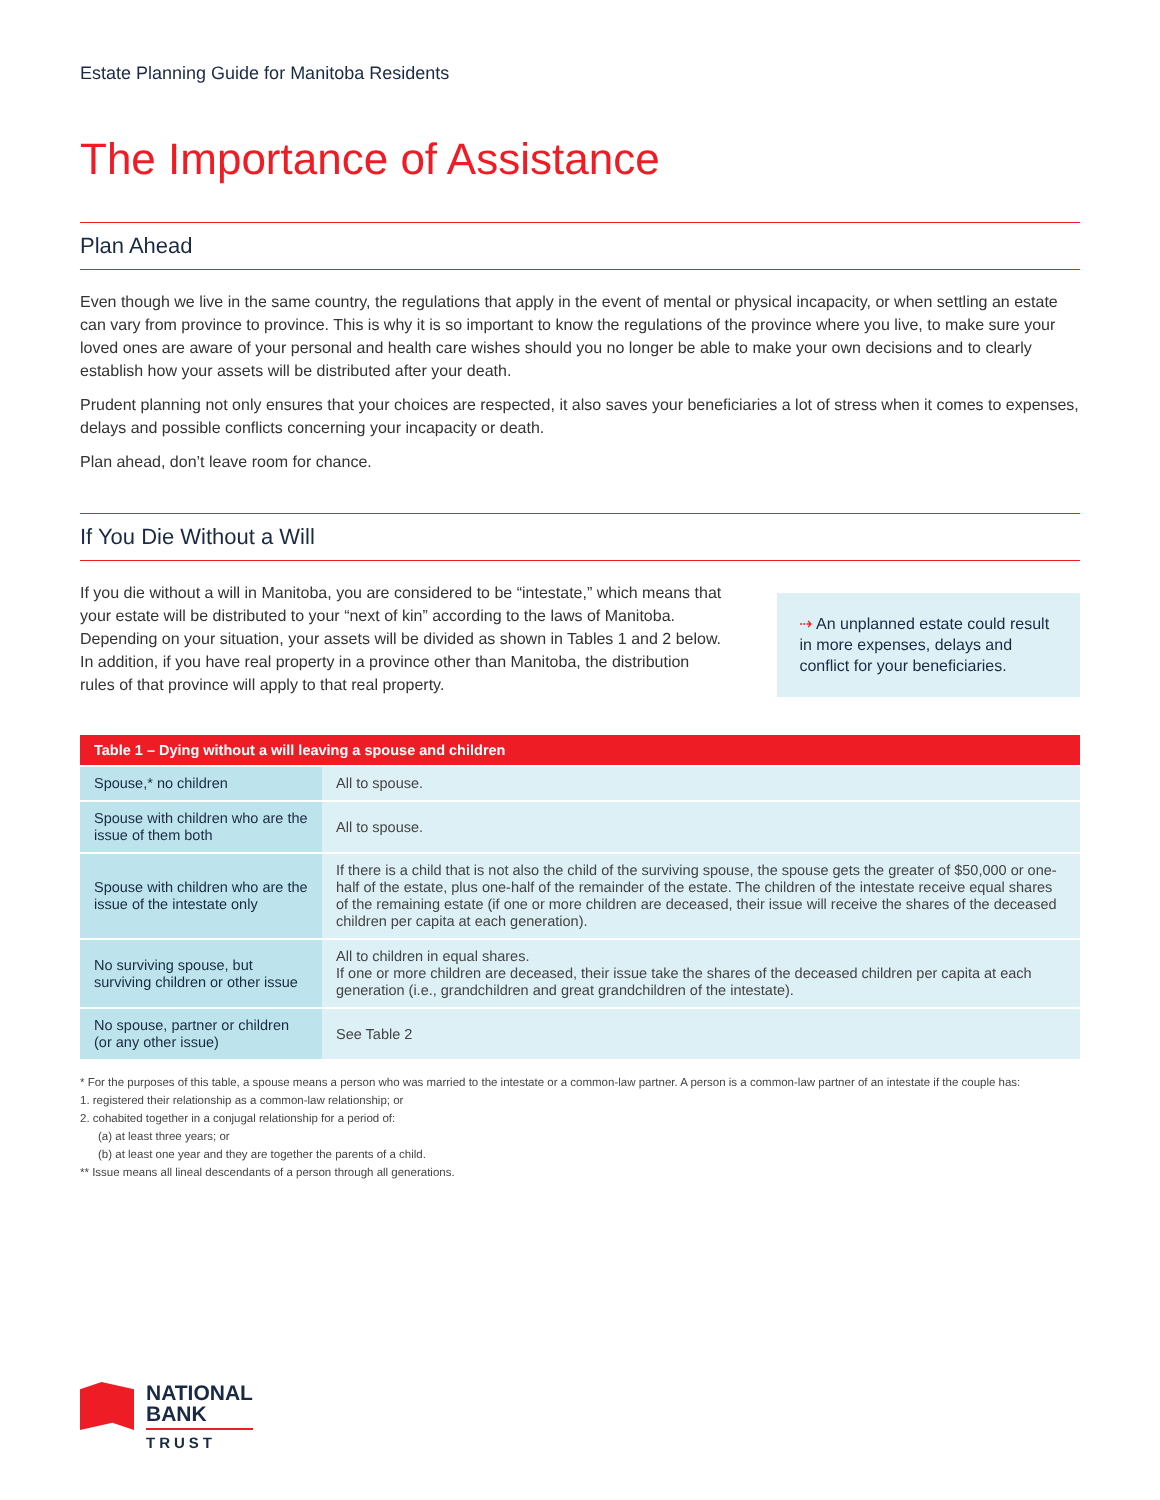Estate Planning Guide for Manitoba Residents
The Importance of Assistance
Plan Ahead
Even though we live in the same country, the regulations that apply in the event of mental or physical incapacity, or when settling an estate can vary from province to province. This is why it is so important to know the regulations of the province where you live, to make sure your loved ones are aware of your personal and health care wishes should you no longer be able to make your own decisions and to clearly establish how your assets will be distributed after your death.
Prudent planning not only ensures that your choices are respected, it also saves your beneficiaries a lot of stress when it comes to expenses, delays and possible conflicts concerning your incapacity or death.
Plan ahead, don’t leave room for chance.
If You Die Without a Will
If you die without a will in Manitoba, you are considered to be “intestate,” which means that your estate will be distributed to your “next of kin” according to the laws of Manitoba. Depending on your situation, your assets will be divided as shown in Tables 1 and 2 below. In addition, if you have real property in a province other than Manitoba, the distribution rules of that province will apply to that real property.
⇢ An unplanned estate could result in more expenses, delays and conflict for your beneficiaries.
| Table 1 – Dying without a will leaving a spouse and children | |
| --- | --- |
| Spouse,* no children | All to spouse. |
| Spouse with children who are the issue of them both | All to spouse. |
| Spouse with children who are the issue of the intestate only | If there is a child that is not also the child of the surviving spouse, the spouse gets the greater of $50,000 or one-half of the estate, plus one-half of the remainder of the estate. The children of the intestate receive equal shares of the remaining estate (if one or more children are deceased, their issue will receive the shares of the deceased children per capita at each generation). |
| No surviving spouse, but surviving children or other issue | All to children in equal shares. If one or more children are deceased, their issue take the shares of the deceased children per capita at each generation (i.e., grandchildren and great grandchildren of the intestate). |
| No spouse, partner or children (or any other issue) | See Table 2 |
* For the purposes of this table, a spouse means a person who was married to the intestate or a common-law partner. A person is a common-law partner of an intestate if the couple has:
1. registered their relationship as a common-law relationship; or
2. cohabited together in a conjugal relationship for a period of:
(a) at least three years; or
(b) at least one year and they are together the parents of a child.
** Issue means all lineal descendants of a person through all generations.
NATIONAL
BANK
TRUST